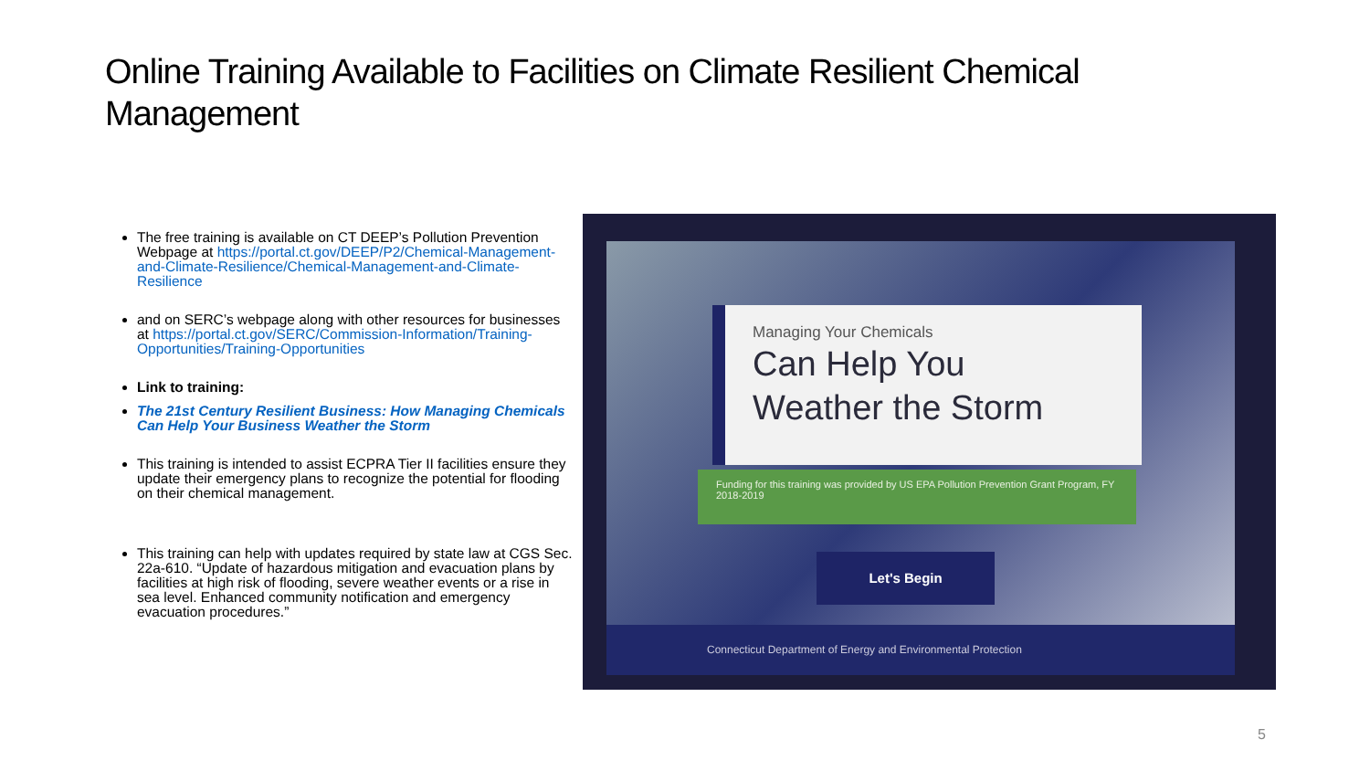Online Training Available to Facilities on Climate Resilient Chemical Management
The free training is available on CT DEEP’s Pollution Prevention Webpage at https://portal.ct.gov/DEEP/P2/Chemical-Management-and-Climate-Resilience/Chemical-Management-and-Climate-Resilience
and on SERC’s webpage along with other resources for businesses at https://portal.ct.gov/SERC/Commission-Information/Training-Opportunities/Training-Opportunities
Link to training:
The 21st Century Resilient Business: How Managing Chemicals Can Help Your Business Weather the Storm
This training is intended to assist ECPRA Tier II facilities ensure they update their emergency plans to recognize the potential for flooding on their chemical management.
This training can help with updates required by state law at CGS Sec. 22a-610. “Update of hazardous mitigation and evacuation plans by facilities at high risk of flooding, severe weather events or a rise in sea level. Enhanced community notification and emergency evacuation procedures.”
Managing Your Chemicals
Can Help You
Weather the Storm
Funding for this training was provided by US EPA Pollution Prevention Grant Program, FY 2018-2019
Let's Begin
Connecticut Department of Energy and Environmental Protection
5